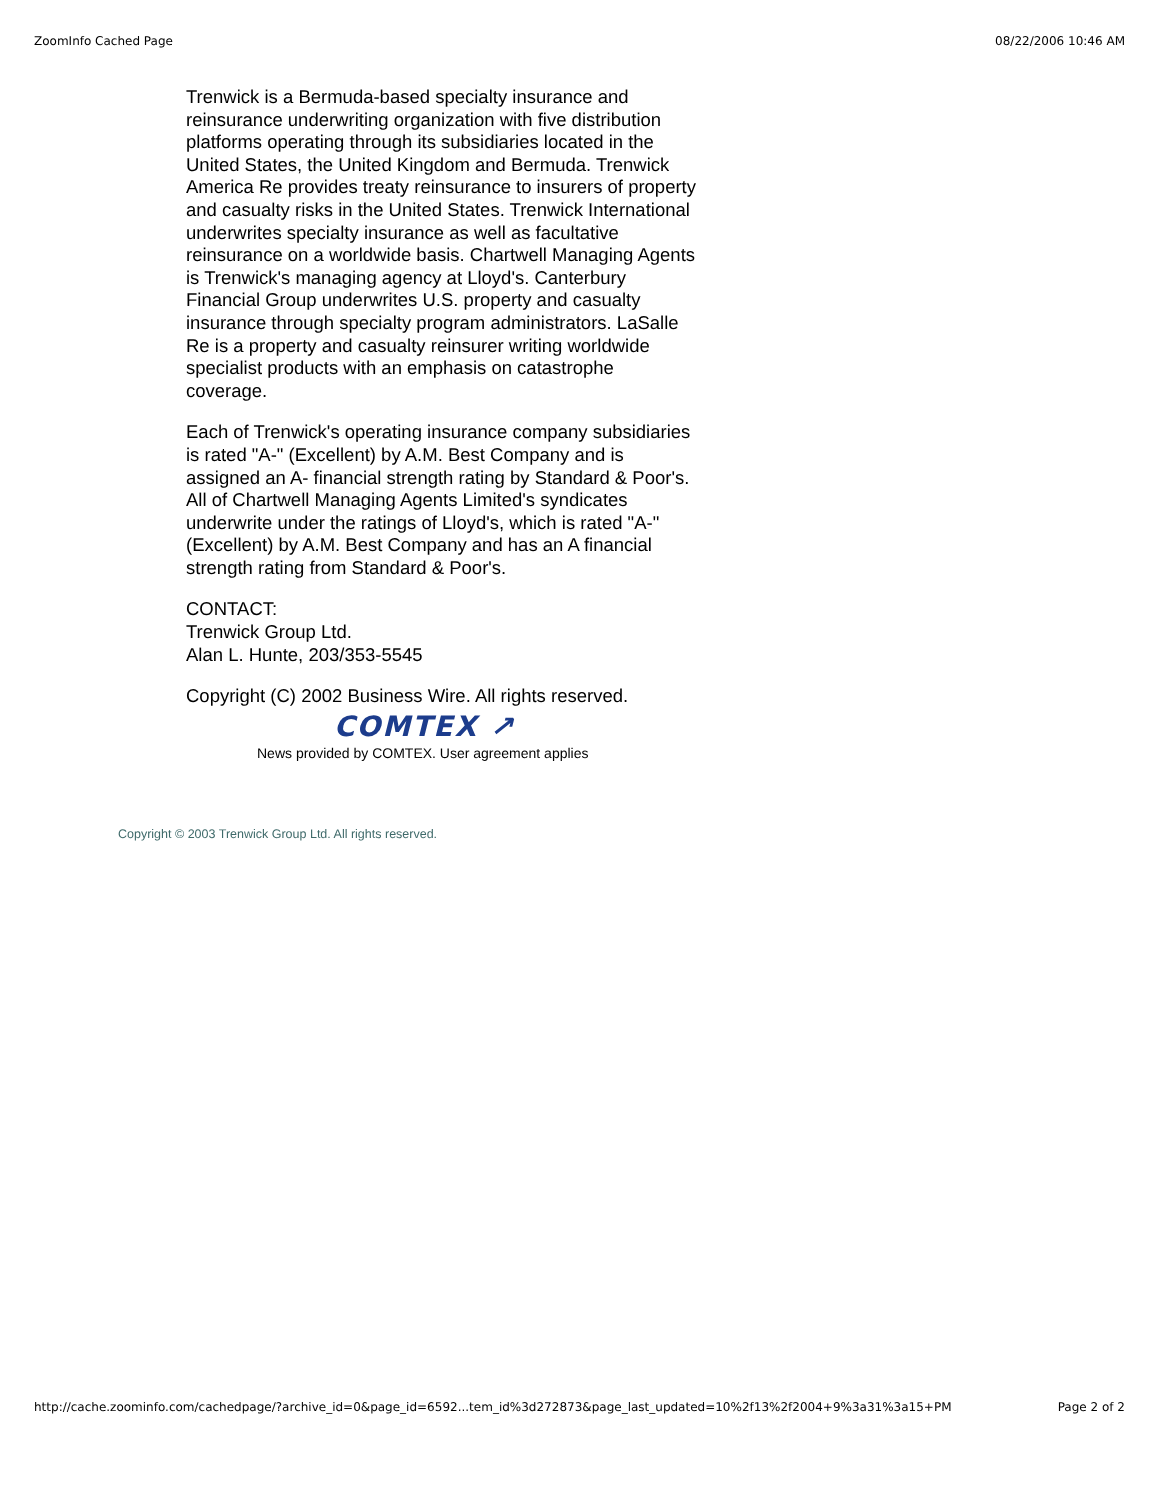ZoomInfo Cached Page 08/22/2006 10:46 AM
Trenwick is a Bermuda-based specialty insurance and reinsurance underwriting organization with five distribution platforms operating through its subsidiaries located in the United States, the United Kingdom and Bermuda. Trenwick America Re provides treaty reinsurance to insurers of property and casualty risks in the United States. Trenwick International underwrites specialty insurance as well as facultative reinsurance on a worldwide basis. Chartwell Managing Agents is Trenwick's managing agency at Lloyd's. Canterbury Financial Group underwrites U.S. property and casualty insurance through specialty program administrators. LaSalle Re is a property and casualty reinsurer writing worldwide specialist products with an emphasis on catastrophe coverage.
Each of Trenwick's operating insurance company subsidiaries is rated "A-" (Excellent) by A.M. Best Company and is assigned an A- financial strength rating by Standard & Poor's. All of Chartwell Managing Agents Limited's syndicates underwrite under the ratings of Lloyd's, which is rated "A-" (Excellent) by A.M. Best Company and has an A financial strength rating from Standard & Poor's.
CONTACT:
Trenwick Group Ltd.
Alan L. Hunte, 203/353-5545
Copyright (C) 2002 Business Wire. All rights reserved.
COMTEX ↗
News provided by COMTEX. User agreement applies
Copyright © 2003 Trenwick Group Ltd. All rights reserved.
http://cache.zoominfo.com/cachedpage/?archive_id=0&page_id=6592...tem_id%3d272873&page_last_updated=10%2f13%2f2004+9%3a31%3a15+PM Page 2 of 2